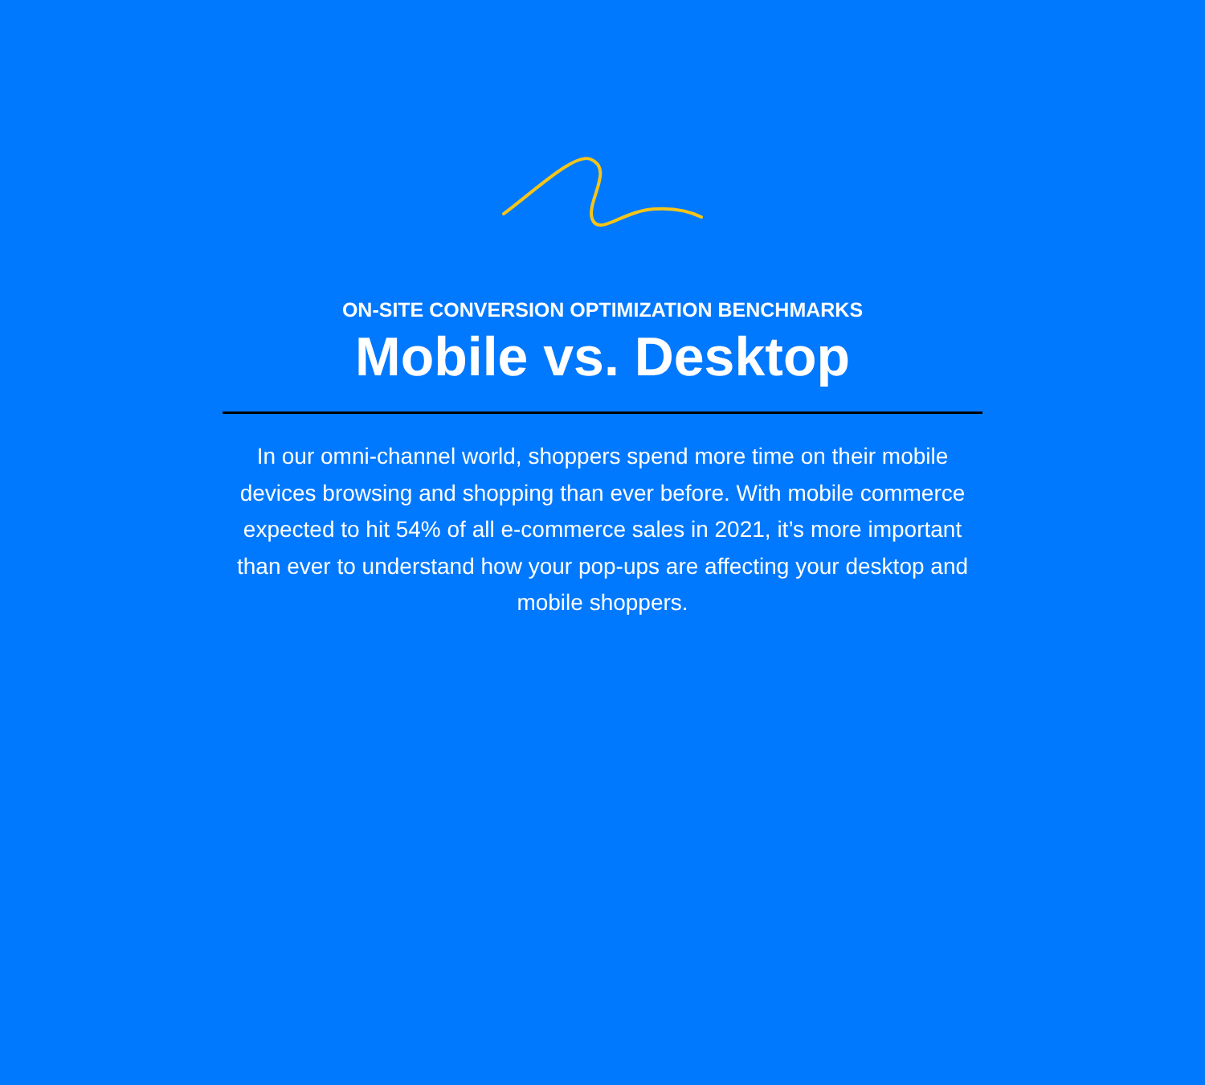ON-SITE CONVERSION OPTIMIZATION BENCHMARKS
Mobile vs. Desktop
In our omni-channel world, shoppers spend more time on their mobile devices browsing and shopping than ever before. With mobile commerce expected to hit 54% of all e-commerce sales in 2021, it’s more important than ever to understand how your pop-ups are affecting your desktop and mobile shoppers.